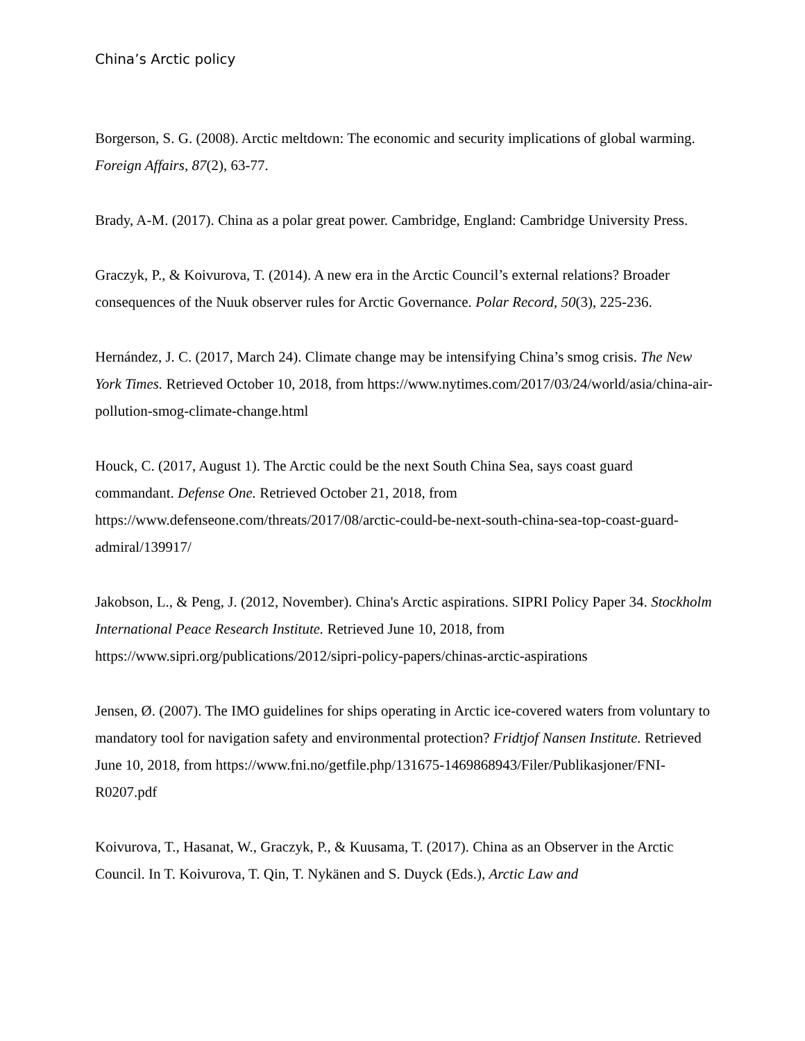China’s Arctic policy
Borgerson, S. G. (2008). Arctic meltdown: The economic and security implications of global warming. Foreign Affairs, 87(2), 63-77.
Brady, A-M. (2017). China as a polar great power. Cambridge, England: Cambridge University Press.
Graczyk, P., & Koivurova, T. (2014). A new era in the Arctic Council’s external relations? Broader consequences of the Nuuk observer rules for Arctic Governance. Polar Record, 50(3), 225-236.
Hernández, J. C. (2017, March 24). Climate change may be intensifying China’s smog crisis. The New York Times. Retrieved October 10, 2018, from https://www.nytimes.com/2017/03/24/world/asia/china-air-pollution-smog-climate-change.html
Houck, C. (2017, August 1). The Arctic could be the next South China Sea, says coast guard commandant. Defense One. Retrieved October 21, 2018, from https://www.defenseone.com/threats/2017/08/arctic-could-be-next-south-china-sea-top-coast-guard-admiral/139917/
Jakobson, L., & Peng, J. (2012, November). China's Arctic aspirations. SIPRI Policy Paper 34. Stockholm International Peace Research Institute. Retrieved June 10, 2018, from https://www.sipri.org/publications/2012/sipri-policy-papers/chinas-arctic-aspirations
Jensen, Ø. (2007). The IMO guidelines for ships operating in Arctic ice-covered waters from voluntary to mandatory tool for navigation safety and environmental protection? Fridtjof Nansen Institute. Retrieved June 10, 2018, from https://www.fni.no/getfile.php/131675-1469868943/Filer/Publikasjoner/FNI-R0207.pdf
Koivurova, T., Hasanat, W., Graczyk, P., & Kuusama, T. (2017). China as an Observer in the Arctic Council. In T. Koivurova, T. Qin, T. Nykänen and S. Duyck (Eds.), Arctic Law and